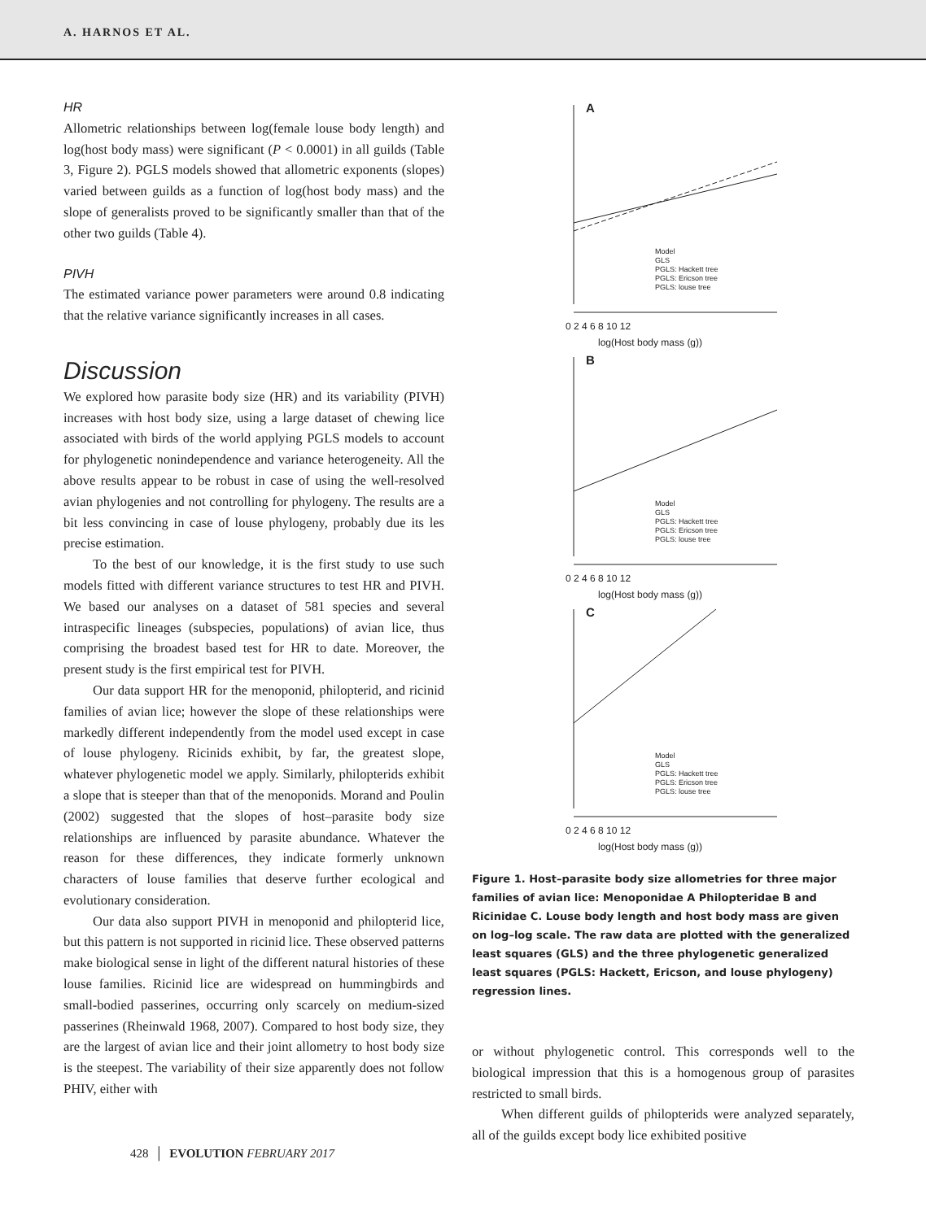A. HARNOS ET AL.
HR
Allometric relationships between log(female louse body length) and log(host body mass) were significant (P < 0.0001) in all guilds (Table 3, Figure 2). PGLS models showed that allometric exponents (slopes) varied between guilds as a function of log(host body mass) and the slope of generalists proved to be significantly smaller than that of the other two guilds (Table 4).
PIVH
The estimated variance power parameters were around 0.8 indicating that the relative variance significantly increases in all cases.
Discussion
We explored how parasite body size (HR) and its variability (PIVH) increases with host body size, using a large dataset of chewing lice associated with birds of the world applying PGLS models to account for phylogenetic nonindependence and variance heterogeneity. All the above results appear to be robust in case of using the well-resolved avian phylogenies and not controlling for phylogeny. The results are a bit less convincing in case of louse phylogeny, probably due its les precise estimation.
To the best of our knowledge, it is the first study to use such models fitted with different variance structures to test HR and PIVH. We based our analyses on a dataset of 581 species and several intraspecific lineages (subspecies, populations) of avian lice, thus comprising the broadest based test for HR to date. Moreover, the present study is the first empirical test for PIVH.
Our data support HR for the menoponid, philopterid, and ricinid families of avian lice; however the slope of these relationships were markedly different independently from the model used except in case of louse phylogeny. Ricinids exhibit, by far, the greatest slope, whatever phylogenetic model we apply. Similarly, philopterids exhibit a slope that is steeper than that of the menoponids. Morand and Poulin (2002) suggested that the slopes of host–parasite body size relationships are influenced by parasite abundance. Whatever the reason for these differences, they indicate formerly unknown characters of louse families that deserve further ecological and evolutionary consideration.
Our data also support PIVH in menoponid and philopterid lice, but this pattern is not supported in ricinid lice. These observed patterns make biological sense in light of the different natural histories of these louse families. Ricinid lice are widespread on hummingbirds and small-bodied passerines, occurring only scarcely on medium-sized passerines (Rheinwald 1968, 2007). Compared to host body size, they are the largest of avian lice and their joint allometry to host body size is the steepest. The variability of their size apparently does not follow PHIV, either with
A
0 2 4 6 8 10 12
log(Host body mass (g))
Model
GLS
PGLS: Hackett tree
PGLS: Ericson tree
PGLS: louse tree
B
0 2 4 6 8 10 12
log(Host body mass (g))
Model
GLS
PGLS: Hackett tree
PGLS: Ericson tree
PGLS: louse tree
C
0 2 4 6 8 10 12
log(Host body mass (g))
Model
GLS
PGLS: Hackett tree
PGLS: Ericson tree
PGLS: louse tree
Figure 1. Host–parasite body size allometries for three major families of avian lice: Menoponidae A Philopteridae B and Ricinidae C. Louse body length and host body mass are given on log–log scale. The raw data are plotted with the generalized least squares (GLS) and the three phylogenetic generalized least squares (PGLS: Hackett, Ericson, and louse phylogeny) regression lines.
or without phylogenetic control. This corresponds well to the biological impression that this is a homogenous group of parasites restricted to small birds.
When different guilds of philopterids were analyzed separately, all of the guilds except body lice exhibited positive
428 │ EVOLUTION FEBRUARY 2017